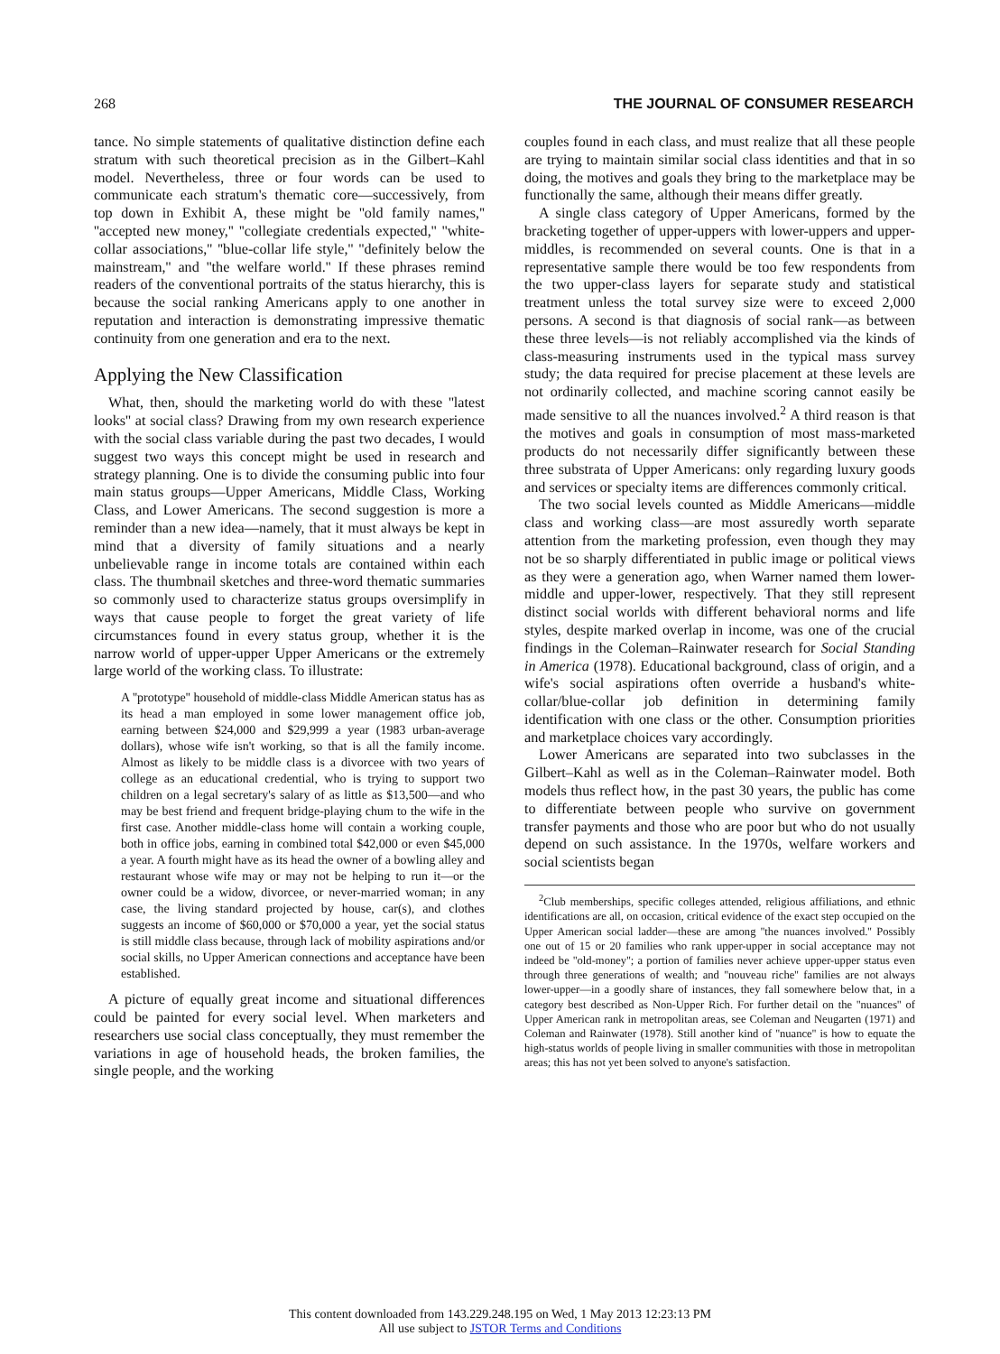268 THE JOURNAL OF CONSUMER RESEARCH
tance. No simple statements of qualitative distinction define each stratum with such theoretical precision as in the Gilbert–Kahl model. Nevertheless, three or four words can be used to communicate each stratum's thematic core—successively, from top down in Exhibit A, these might be ''old family names,'' ''accepted new money,'' ''collegiate credentials expected,'' ''white-collar associations,'' ''blue-collar life style,'' ''definitely below the mainstream,'' and ''the welfare world.'' If these phrases remind readers of the conventional portraits of the status hierarchy, this is because the social ranking Americans apply to one another in reputation and interaction is demonstrating impressive thematic continuity from one generation and era to the next.
Applying the New Classification
What, then, should the marketing world do with these ''latest looks'' at social class? Drawing from my own research experience with the social class variable during the past two decades, I would suggest two ways this concept might be used in research and strategy planning. One is to divide the consuming public into four main status groups—Upper Americans, Middle Class, Working Class, and Lower Americans. The second suggestion is more a reminder than a new idea—namely, that it must always be kept in mind that a diversity of family situations and a nearly unbelievable range in income totals are contained within each class. The thumbnail sketches and three-word thematic summaries so commonly used to characterize status groups oversimplify in ways that cause people to forget the great variety of life circumstances found in every status group, whether it is the narrow world of upper-upper Upper Americans or the extremely large world of the working class. To illustrate:
A ''prototype'' household of middle-class Middle American status has as its head a man employed in some lower management office job, earning between $24,000 and $29,999 a year (1983 urban-average dollars), whose wife isn't working, so that is all the family income. Almost as likely to be middle class is a divorcee with two years of college as an educational credential, who is trying to support two children on a legal secretary's salary of as little as $13,500—and who may be best friend and frequent bridge-playing chum to the wife in the first case. Another middle-class home will contain a working couple, both in office jobs, earning in combined total $42,000 or even $45,000 a year. A fourth might have as its head the owner of a bowling alley and restaurant whose wife may or may not be helping to run it—or the owner could be a widow, divorcee, or never-married woman; in any case, the living standard projected by house, car(s), and clothes suggests an income of $60,000 or $70,000 a year, yet the social status is still middle class because, through lack of mobility aspirations and/or social skills, no Upper American connections and acceptance have been established.
A picture of equally great income and situational differences could be painted for every social level. When marketers and researchers use social class conceptually, they must remember the variations in age of household heads, the broken families, the single people, and the working
couples found in each class, and must realize that all these people are trying to maintain similar social class identities and that in so doing, the motives and goals they bring to the marketplace may be functionally the same, although their means differ greatly.
A single class category of Upper Americans, formed by the bracketing together of upper-uppers with lower-uppers and upper-middles, is recommended on several counts. One is that in a representative sample there would be too few respondents from the two upper-class layers for separate study and statistical treatment unless the total survey size were to exceed 2,000 persons. A second is that diagnosis of social rank—as between these three levels—is not reliably accomplished via the kinds of class-measuring instruments used in the typical mass survey study; the data required for precise placement at these levels are not ordinarily collected, and machine scoring cannot easily be made sensitive to all the nuances involved.<sup>2</sup> A third reason is that the motives and goals in consumption of most mass-marketed products do not necessarily differ significantly between these three substrata of Upper Americans: only regarding luxury goods and services or specialty items are differences commonly critical.
The two social levels counted as Middle Americans—middle class and working class—are most assuredly worth separate attention from the marketing profession, even though they may not be so sharply differentiated in public image or political views as they were a generation ago, when Warner named them lower-middle and upper-lower, respectively. That they still represent distinct social worlds with different behavioral norms and life styles, despite marked overlap in income, was one of the crucial findings in the Coleman–Rainwater research for Social Standing in America (1978). Educational background, class of origin, and a wife's social aspirations often override a husband's white-collar/blue-collar job definition in determining family identification with one class or the other. Consumption priorities and marketplace choices vary accordingly.
Lower Americans are separated into two subclasses in the Gilbert–Kahl as well as in the Coleman–Rainwater model. Both models thus reflect how, in the past 30 years, the public has come to differentiate between people who survive on government transfer payments and those who are poor but who do not usually depend on such assistance. In the 1970s, welfare workers and social scientists began
<sup>2</sup> Club memberships, specific colleges attended, religious affiliations, and ethnic identifications are all, on occasion, critical evidence of the exact step occupied on the Upper American social ladder—these are among ''the nuances involved.'' Possibly one out of 15 or 20 families who rank upper-upper in social acceptance may not indeed be ''old-money''; a portion of families never achieve upper-upper status even through three generations of wealth; and ''nouveau riche'' families are not always lower-upper—in a goodly share of instances, they fall somewhere below that, in a category best described as Non-Upper Rich. For further detail on the ''nuances'' of Upper American rank in metropolitan areas, see Coleman and Neugarten (1971) and Coleman and Rainwater (1978). Still another kind of ''nuance'' is how to equate the high-status worlds of people living in smaller communities with those in metropolitan areas; this has not yet been solved to anyone's satisfaction.
This content downloaded from 143.229.248.195 on Wed, 1 May 2013 12:23:13 PM
All use subject to JSTOR Terms and Conditions